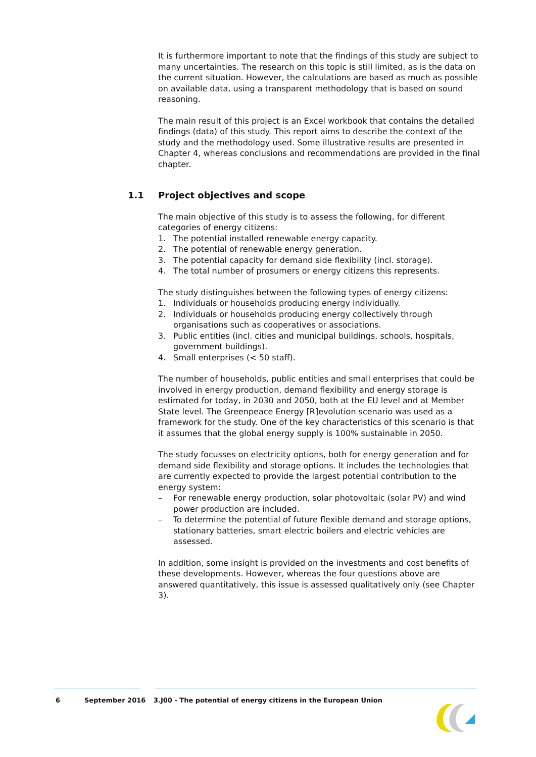It is furthermore important to note that the findings of this study are subject to many uncertainties. The research on this topic is still limited, as is the data on the current situation. However, the calculations are based as much as possible on available data, using a transparent methodology that is based on sound reasoning.
The main result of this project is an Excel workbook that contains the detailed findings (data) of this study. This report aims to describe the context of the study and the methodology used. Some illustrative results are presented in Chapter 4, whereas conclusions and recommendations are provided in the final chapter.
1.1 Project objectives and scope
The main objective of this study is to assess the following, for different categories of energy citizens:
1. The potential installed renewable energy capacity.
2. The potential of renewable energy generation.
3. The potential capacity for demand side flexibility (incl. storage).
4. The total number of prosumers or energy citizens this represents.
The study distinguishes between the following types of energy citizens:
1. Individuals or households producing energy individually.
2. Individuals or households producing energy collectively through organisations such as cooperatives or associations.
3. Public entities (incl. cities and municipal buildings, schools, hospitals, government buildings).
4. Small enterprises (< 50 staff).
The number of households, public entities and small enterprises that could be involved in energy production, demand flexibility and energy storage is estimated for today, in 2030 and 2050, both at the EU level and at Member State level. The Greenpeace Energy [R]evolution scenario was used as a framework for the study. One of the key characteristics of this scenario is that it assumes that the global energy supply is 100% sustainable in 2050.
The study focusses on electricity options, both for energy generation and for demand side flexibility and storage options. It includes the technologies that are currently expected to provide the largest potential contribution to the energy system:
– For renewable energy production, solar photovoltaic (solar PV) and wind power production are included.
– To determine the potential of future flexible demand and storage options, stationary batteries, smart electric boilers and electric vehicles are assessed.
In addition, some insight is provided on the investments and cost benefits of these developments. However, whereas the four questions above are answered quantitatively, this issue is assessed qualitatively only (see Chapter 3).
6 September 2016 3.J00 - The potential of energy citizens in the European Union